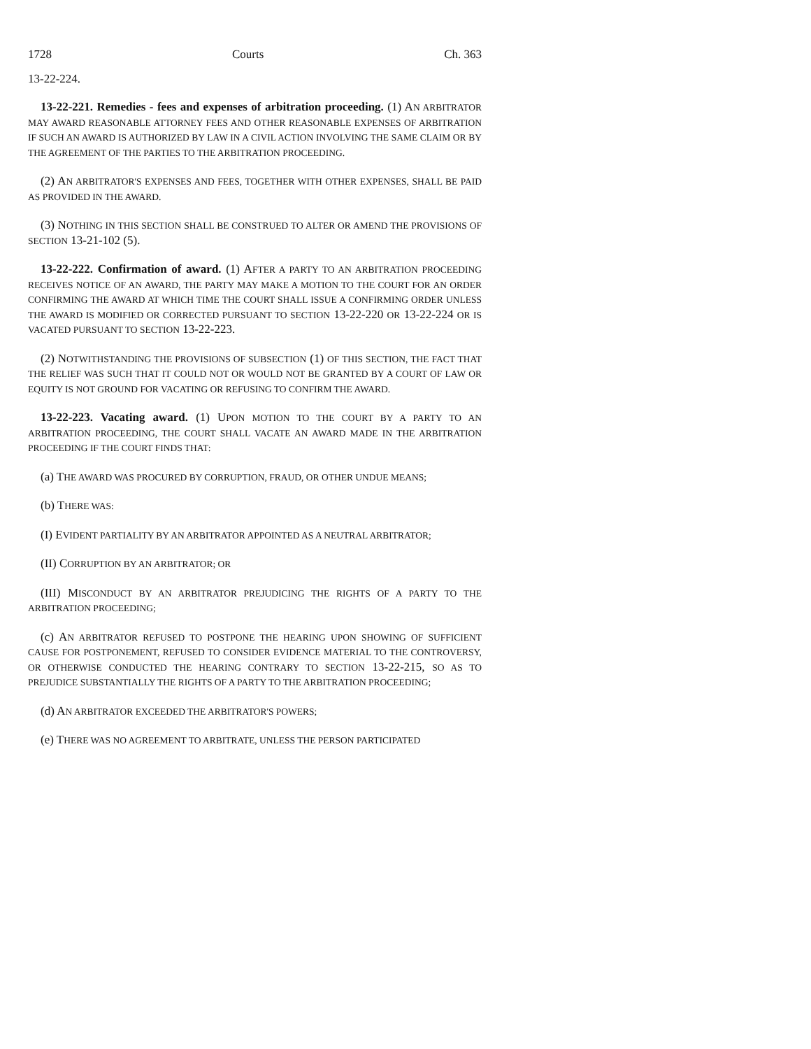1728 Courts Ch. 363
13-22-224.
13-22-221. Remedies - fees and expenses of arbitration proceeding. (1) AN ARBITRATOR MAY AWARD REASONABLE ATTORNEY FEES AND OTHER REASONABLE EXPENSES OF ARBITRATION IF SUCH AN AWARD IS AUTHORIZED BY LAW IN A CIVIL ACTION INVOLVING THE SAME CLAIM OR BY THE AGREEMENT OF THE PARTIES TO THE ARBITRATION PROCEEDING.
(2) AN ARBITRATOR'S EXPENSES AND FEES, TOGETHER WITH OTHER EXPENSES, SHALL BE PAID AS PROVIDED IN THE AWARD.
(3) NOTHING IN THIS SECTION SHALL BE CONSTRUED TO ALTER OR AMEND THE PROVISIONS OF SECTION 13-21-102 (5).
13-22-222. Confirmation of award. (1) AFTER A PARTY TO AN ARBITRATION PROCEEDING RECEIVES NOTICE OF AN AWARD, THE PARTY MAY MAKE A MOTION TO THE COURT FOR AN ORDER CONFIRMING THE AWARD AT WHICH TIME THE COURT SHALL ISSUE A CONFIRMING ORDER UNLESS THE AWARD IS MODIFIED OR CORRECTED PURSUANT TO SECTION 13-22-220 OR 13-22-224 OR IS VACATED PURSUANT TO SECTION 13-22-223.
(2) NOTWITHSTANDING THE PROVISIONS OF SUBSECTION (1) OF THIS SECTION, THE FACT THAT THE RELIEF WAS SUCH THAT IT COULD NOT OR WOULD NOT BE GRANTED BY A COURT OF LAW OR EQUITY IS NOT GROUND FOR VACATING OR REFUSING TO CONFIRM THE AWARD.
13-22-223. Vacating award. (1) UPON MOTION TO THE COURT BY A PARTY TO AN ARBITRATION PROCEEDING, THE COURT SHALL VACATE AN AWARD MADE IN THE ARBITRATION PROCEEDING IF THE COURT FINDS THAT:
(a) THE AWARD WAS PROCURED BY CORRUPTION, FRAUD, OR OTHER UNDUE MEANS;
(b) THERE WAS:
(I) EVIDENT PARTIALITY BY AN ARBITRATOR APPOINTED AS A NEUTRAL ARBITRATOR;
(II) CORRUPTION BY AN ARBITRATOR; OR
(III) MISCONDUCT BY AN ARBITRATOR PREJUDICING THE RIGHTS OF A PARTY TO THE ARBITRATION PROCEEDING;
(c) AN ARBITRATOR REFUSED TO POSTPONE THE HEARING UPON SHOWING OF SUFFICIENT CAUSE FOR POSTPONEMENT, REFUSED TO CONSIDER EVIDENCE MATERIAL TO THE CONTROVERSY, OR OTHERWISE CONDUCTED THE HEARING CONTRARY TO SECTION 13-22-215, SO AS TO PREJUDICE SUBSTANTIALLY THE RIGHTS OF A PARTY TO THE ARBITRATION PROCEEDING;
(d) AN ARBITRATOR EXCEEDED THE ARBITRATOR'S POWERS;
(e) THERE WAS NO AGREEMENT TO ARBITRATE, UNLESS THE PERSON PARTICIPATED